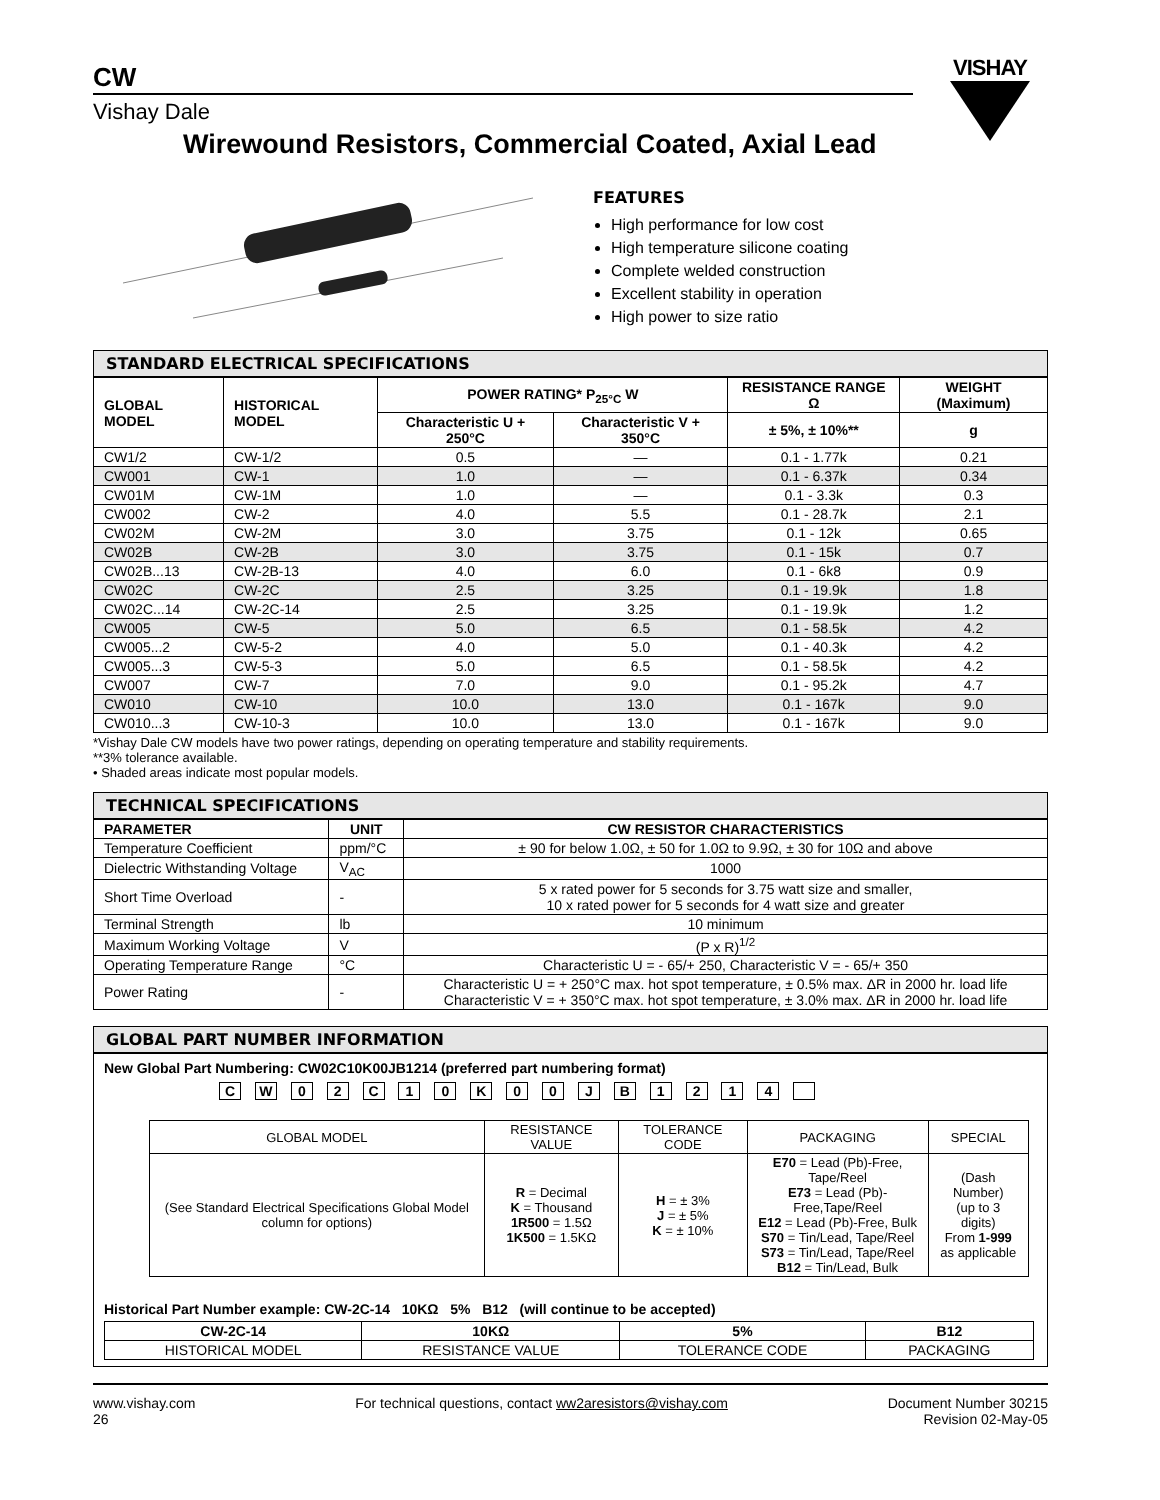CW
VISHAY
Vishay Dale
Wirewound Resistors, Commercial Coated, Axial Lead
FEATURES
High performance for low cost
High temperature silicone coating
Complete welded construction
Excellent stability in operation
High power to size ratio
STANDARD ELECTRICAL SPECIFICATIONS
| GLOBAL MODEL | HISTORICAL MODEL | POWER RATING* P<sub>25°C</sub> W | | RESISTANCE RANGE Ω | WEIGHT (Maximum) |
| --- | --- | --- | --- | --- | --- |
| | | Characteristic U + 250°C | Characteristic V + 350°C | ± 5%, ± 10%** | g |
| CW1/2 | CW-1/2 | 0.5 | — | 0.1 - 1.77k | 0.21 |
| CW001 | CW-1 | 1.0 | — | 0.1 - 6.37k | 0.34 |
| CW01M | CW-1M | 1.0 | — | 0.1 - 3.3k | 0.3 |
| CW002 | CW-2 | 4.0 | 5.5 | 0.1 - 28.7k | 2.1 |
| CW02M | CW-2M | 3.0 | 3.75 | 0.1 - 12k | 0.65 |
| CW02B | CW-2B | 3.0 | 3.75 | 0.1 - 15k | 0.7 |
| CW02B...13 | CW-2B-13 | 4.0 | 6.0 | 0.1 - 6k8 | 0.9 |
| CW02C | CW-2C | 2.5 | 3.25 | 0.1 - 19.9k | 1.8 |
| CW02C...14 | CW-2C-14 | 2.5 | 3.25 | 0.1 - 19.9k | 1.2 |
| CW005 | CW-5 | 5.0 | 6.5 | 0.1 - 58.5k | 4.2 |
| CW005...2 | CW-5-2 | 4.0 | 5.0 | 0.1 - 40.3k | 4.2 |
| CW005...3 | CW-5-3 | 5.0 | 6.5 | 0.1 - 58.5k | 4.2 |
| CW007 | CW-7 | 7.0 | 9.0 | 0.1 - 95.2k | 4.7 |
| CW010 | CW-10 | 10.0 | 13.0 | 0.1 - 167k | 9.0 |
| CW010...3 | CW-10-3 | 10.0 | 13.0 | 0.1 - 167k | 9.0 |
*Vishay Dale CW models have two power ratings, depending on operating temperature and stability requirements.
**3% tolerance available.
• Shaded areas indicate most popular models.
TECHNICAL SPECIFICATIONS
| PARAMETER | UNIT | CW RESISTOR CHARACTERISTICS |
| --- | --- | --- |
| Temperature Coefficient | ppm/°C | ± 90 for below 1.0Ω, ± 50 for 1.0Ω to 9.9Ω, ± 30 for 10Ω and above |
| Dielectric Withstanding Voltage | V<sub>AC</sub> | 1000 |
| Short Time Overload | - | 5 x rated power for 5 seconds for 3.75 watt size and smaller, 10 x rated power for 5 seconds for 4 watt size and greater |
| Terminal Strength | lb | 10 minimum |
| Maximum Working Voltage | V | (P x R)<sup>1/2</sup> |
| Operating Temperature Range | °C | Characteristic U = - 65/+ 250, Characteristic V = - 65/+ 350 |
| Power Rating | - | Characteristic U = + 250°C max. hot spot temperature, ± 0.5% max. ΔR in 2000 hr. load life Characteristic V = + 350°C max. hot spot temperature, ± 3.0% max. ΔR in 2000 hr. load life |
GLOBAL PART NUMBER INFORMATION
New Global Part Numbering: CW02C10K00JB1214 (preferred part numbering format)
C W 0 2 C 1 0 K 0 0 J B 1 2 1 4
| GLOBAL MODEL | RESISTANCE VALUE | TOLERANCE CODE | PACKAGING | SPECIAL |
| (See Standard Electrical Specifications Global Model column for options) | R = Decimal K = Thousand 1R500 = 1.5Ω 1K500 = 1.5KΩ | H = ± 3% J = ± 5% K = ± 10% | E70 = Lead (Pb)-Free, Tape/Reel E73 = Lead (Pb)-Free,Tape/Reel E12 = Lead (Pb)-Free, Bulk S70 = Tin/Lead, Tape/Reel S73 = Tin/Lead, Tape/Reel B12 = Tin/Lead, Bulk | (Dash Number) (up to 3 digits) From 1-999 as applicable |
Historical Part Number example: CW-2C-14 10KΩ 5% B12 (will continue to be accepted)
| CW-2C-14 | 10KΩ | 5% | B12 |
| --- | --- | --- | --- |
| HISTORICAL MODEL | RESISTANCE VALUE | TOLERANCE CODE | PACKAGING |
www.vishay.com
26
For technical questions, contact ww2aresistors@vishay.com
Document Number 30215
Revision 02-May-05